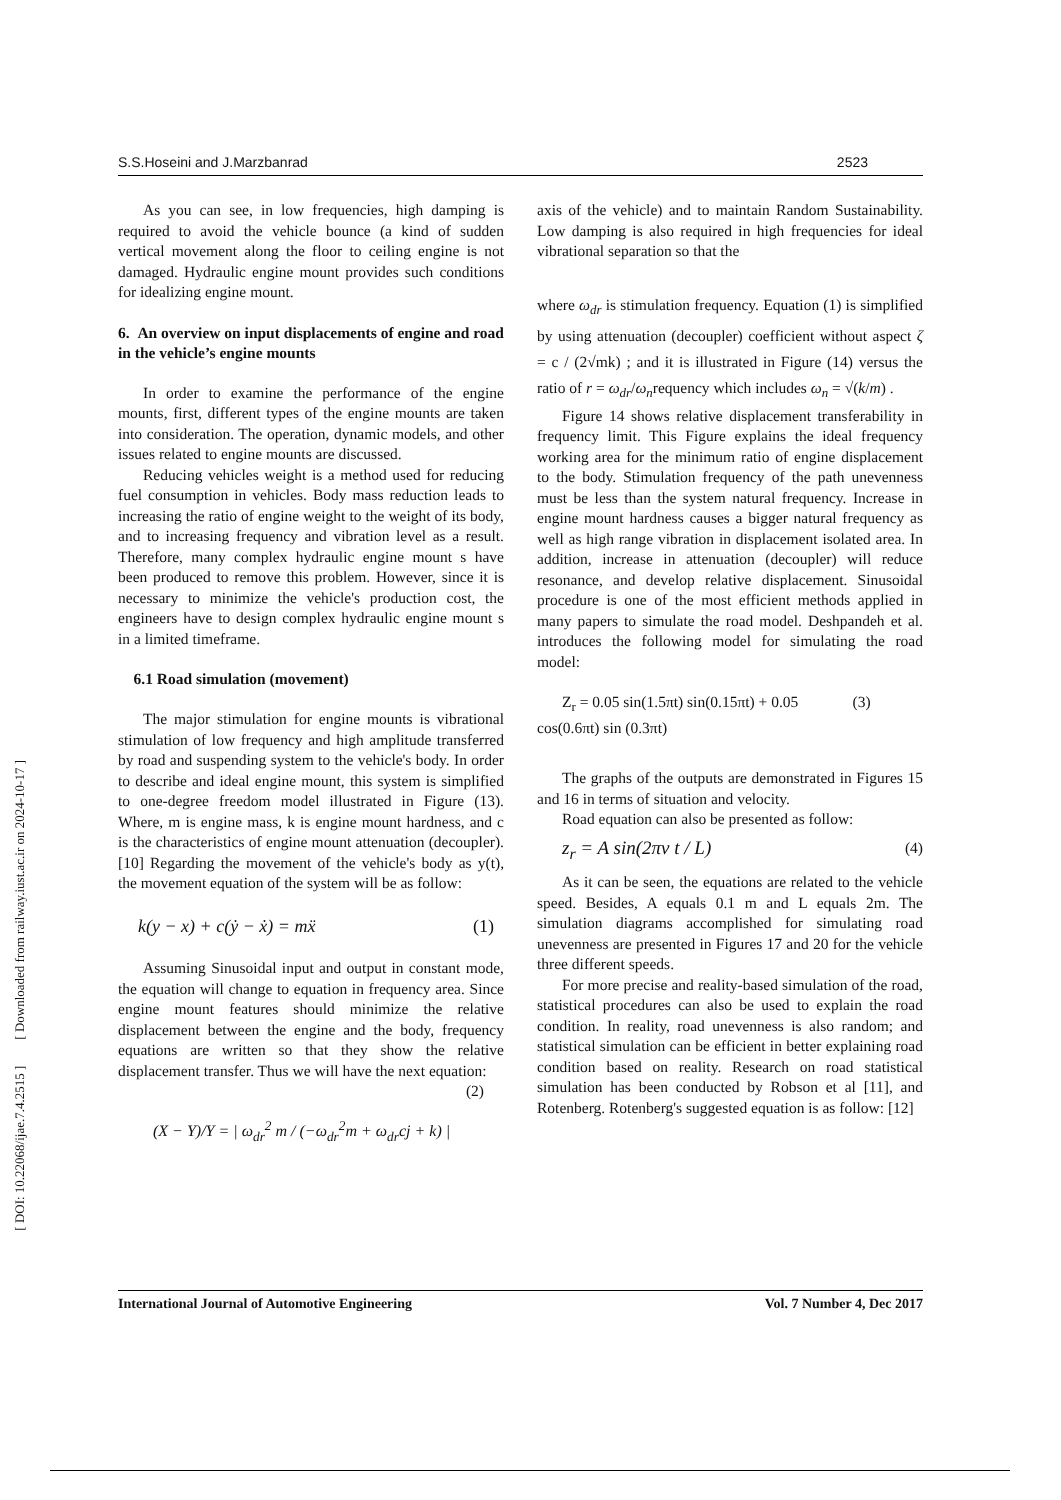[ DOI: 10.22068/ijae.7.4.2515 ] [ Downloaded from railway.iust.ac.ir on 2024-10-17 ]
S.S.Hoseini and J.Marzbanrad 2523
As you can see, in low frequencies, high damping is required to avoid the vehicle bounce (a kind of sudden vertical movement along the floor to ceiling engine is not damaged. Hydraulic engine mount provides such conditions for idealizing engine mount.
6. An overview on input displacements of engine and road in the vehicle’s engine mounts
In order to examine the performance of the engine mounts, first, different types of the engine mounts are taken into consideration. The operation, dynamic models, and other issues related to engine mounts are discussed.
Reducing vehicles weight is a method used for reducing fuel consumption in vehicles. Body mass reduction leads to increasing the ratio of engine weight to the weight of its body, and to increasing frequency and vibration level as a result. Therefore, many complex hydraulic engine mount s have been produced to remove this problem. However, since it is necessary to minimize the vehicle's production cost, the engineers have to design complex hydraulic engine mount s in a limited timeframe.
6.1 Road simulation (movement)
The major stimulation for engine mounts is vibrational stimulation of low frequency and high amplitude transferred by road and suspending system to the vehicle's body. In order to describe and ideal engine mount, this system is simplified to one-degree freedom model illustrated in Figure (13). Where, m is engine mass, k is engine mount hardness, and c is the characteristics of engine mount attenuation (decoupler). [10] Regarding the movement of the vehicle's body as y(t), the movement equation of the system will be as follow:
k(y − x) + c(ẏ − ẋ) = mẍ (1)
Assuming Sinusoidal input and output in constant mode, the equation will change to equation in frequency area. Since engine mount features should minimize the relative displacement between the engine and the body, frequency equations are written so that they show the relative displacement transfer. Thus we will have the next equation:
(2)
(X − Y)/Y = | ω<sub>dr</sub><sup>2</sup> m / (−ω<sub>dr</sub><sup>2</sup>m + ω<sub>dr</sub>cj + k) |
axis of the vehicle) and to maintain Random Sustainability. Low damping is also required in high frequencies for ideal vibrational separation so that the
where ω<sub>dr</sub> is stimulation frequency. Equation (1) is simplified by using attenuation (decoupler) coefficient without aspect ζ = c / (2√mk) ; and it is illustrated in Figure (14) versus the ratio of r = ω<sub>dr</sub>/ω<sub>n</sub>requency which includes ω<sub>n</sub> = √(k/m) .
Figure 14 shows relative displacement transferability in frequency limit. This Figure explains the ideal frequency working area for the minimum ratio of engine displacement to the body. Stimulation frequency of the path unevenness must be less than the system natural frequency. Increase in engine mount hardness causes a bigger natural frequency as well as high range vibration in displacement isolated area. In addition, increase in attenuation (decoupler) will reduce resonance, and develop relative displacement. Sinusoidal procedure is one of the most efficient methods applied in many papers to simulate the road model. Deshpandeh et al. introduces the following model for simulating the road model:
Z<sub>r</sub> = 0.05 sin(1.5πt) sin(0.15πt) + 0.05 (3)
cos(0.6πt) sin (0.3πt)
The graphs of the outputs are demonstrated in Figures 15 and 16 in terms of situation and velocity.
Road equation can also be presented as follow:
z<sub>r</sub> = A sin(2πv t / L) (4)
As it can be seen, the equations are related to the vehicle speed. Besides, A equals 0.1 m and L equals 2m. The simulation diagrams accomplished for simulating road unevenness are presented in Figures 17 and 20 for the vehicle three different speeds.
For more precise and reality-based simulation of the road, statistical procedures can also be used to explain the road condition. In reality, road unevenness is also random; and statistical simulation can be efficient in better explaining road condition based on reality. Research on road statistical simulation has been conducted by Robson et al [11], and Rotenberg. Rotenberg's suggested equation is as follow: [12]
International Journal of Automotive Engineering Vol. 7 Number 4, Dec 2017